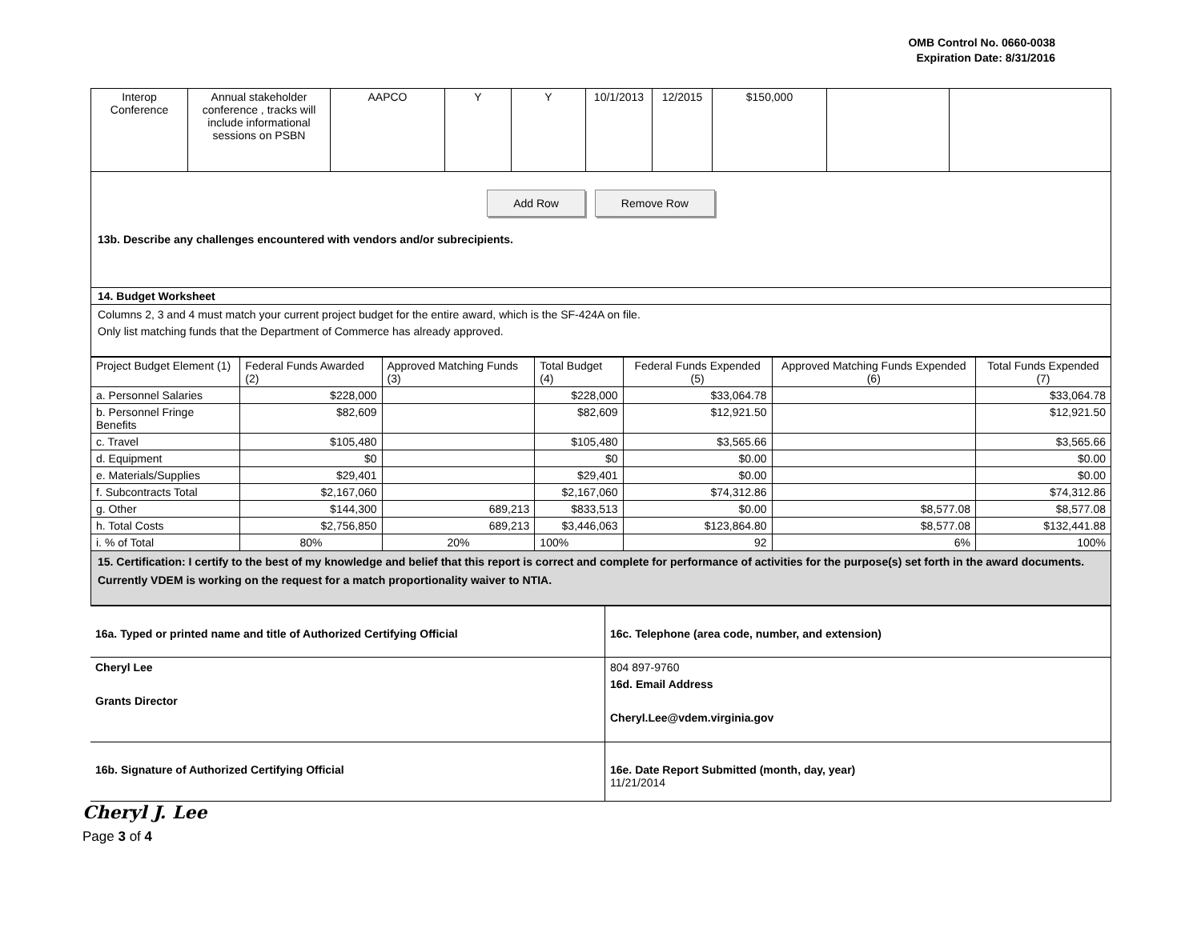OMB Control No. 0660-0038
Expiration Date: 8/31/2016
| Interop Conference | Annual stakeholder conference , tracks will include informational sessions on PSBN | AAPCO | Y | Y | 10/1/2013 | 12/2015 | $150,000 | | |
Add Row Remove Row
13b. Describe any challenges encountered with vendors and/or subrecipients.
14. Budget Worksheet
Columns 2, 3 and 4 must match your current project budget for the entire award, which is the SF-424A on file.
Only list matching funds that the Department of Commerce has already approved.
| Project Budget Element (1) | Federal Funds Awarded (2) | Approved Matching Funds (3) | Total Budget (4) | Federal Funds Expended (5) | Approved Matching Funds Expended (6) | Total Funds Expended (7) |
| --- | --- | --- | --- | --- | --- | --- |
| a. Personnel Salaries | $228,000 | | $228,000 | $33,064.78 | | $33,064.78 |
| b. Personnel Fringe Benefits | $82,609 | | $82,609 | $12,921.50 | | $12,921.50 |
| c. Travel | $105,480 | | $105,480 | $3,565.66 | | $3,565.66 |
| d. Equipment | $0 | | $0 | $0.00 | | $0.00 |
| e. Materials/Supplies | $29,401 | | $29,401 | $0.00 | | $0.00 |
| f. Subcontracts Total | $2,167,060 | | $2,167,060 | $74,312.86 | | $74,312.86 |
| g. Other | $144,300 | 689,213 | $833,513 | $0.00 | $8,577.08 | $8,577.08 |
| h. Total Costs | $2,756,850 | 689,213 | $3,446,063 | $123,864.80 | $8,577.08 | $132,441.88 |
| i. % of Total | 80% | 20% | 100% | 92 | 6% | 100% |
15. Certification: I certify to the best of my knowledge and belief that this report is correct and complete for performance of activities for the purpose(s) set forth in the award documents. Currently VDEM is working on the request for a match proportionality waiver to NTIA.
| 16a. Typed or printed name and title of Authorized Certifying Official | 16c. Telephone (area code, number, and extension) |
| Cheryl Lee Grants Director | 804 897-9760 16d. Email Address Cheryl.Lee@vdem.virginia.gov |
| 16b. Signature of Authorized Certifying Official | 16e. Date Report Submitted (month, day, year) 11/21/2014 |
Cheryl J. Lee
Page 3 of 4